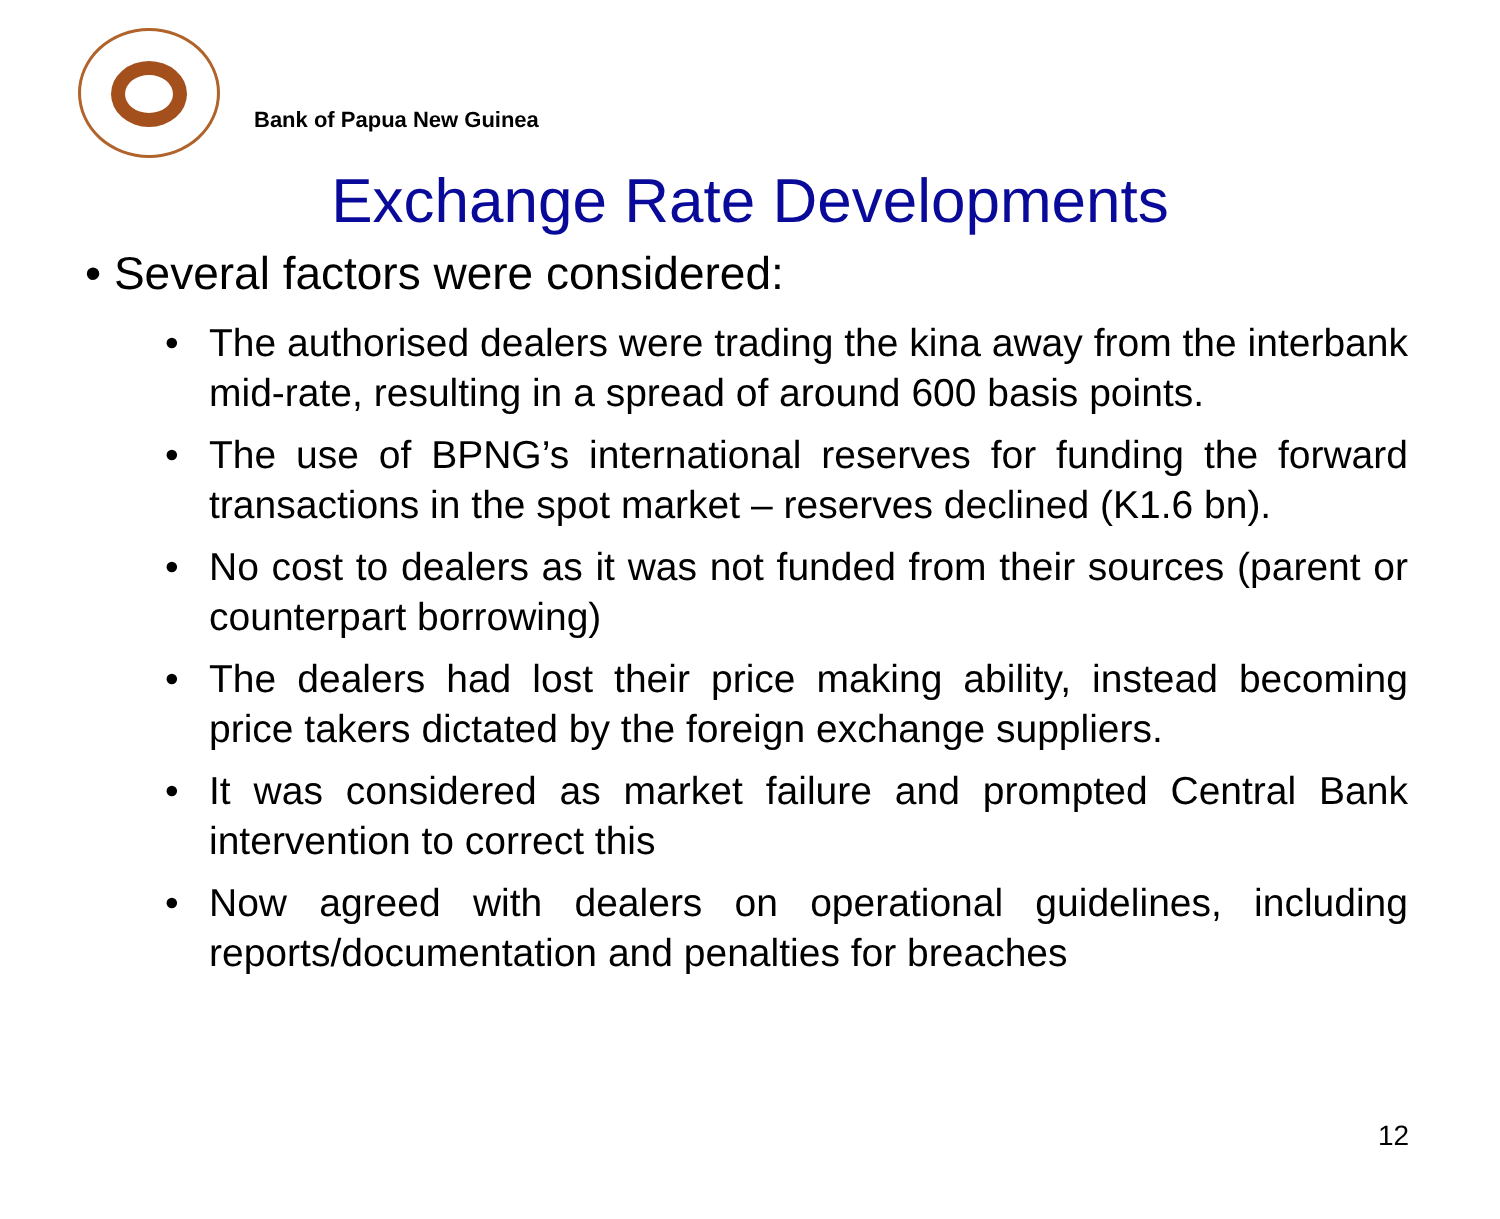Bank of Papua New Guinea
Exchange Rate Developments
• Several factors were considered:
• The authorised dealers were trading the kina away from the interbank mid-rate, resulting in a spread of around 600 basis points.
• The use of BPNG’s international reserves for funding the forward transactions in the spot market – reserves declined (K1.6 bn).
• No cost to dealers as it was not funded from their sources (parent or counterpart borrowing)
• The dealers had lost their price making ability, instead becoming price takers dictated by the foreign exchange suppliers.
• It was considered as market failure and prompted Central Bank intervention to correct this
• Now agreed with dealers on operational guidelines, including reports/documentation and penalties for breaches
12